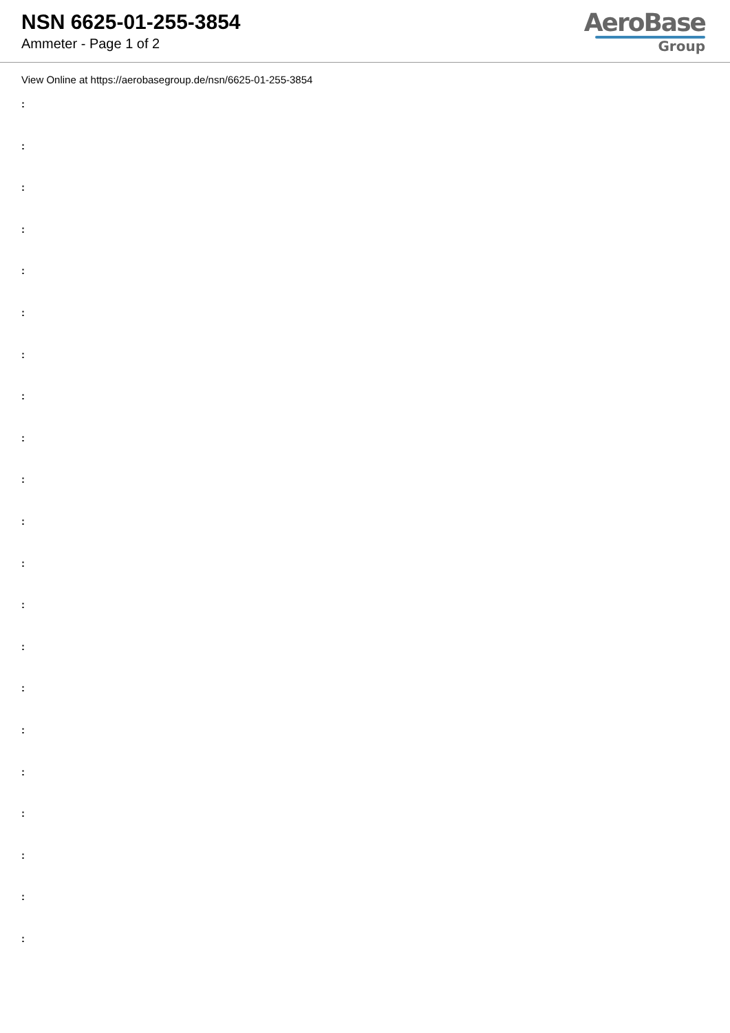NSN 6625-01-255-3854
Ammeter - Page 1 of 2
AeroBase
Group
View Online at https://aerobasegroup.de/nsn/6625-01-255-3854
:
:
:
:
:
:
:
:
:
:
:
:
:
:
:
:
:
:
:
:
: